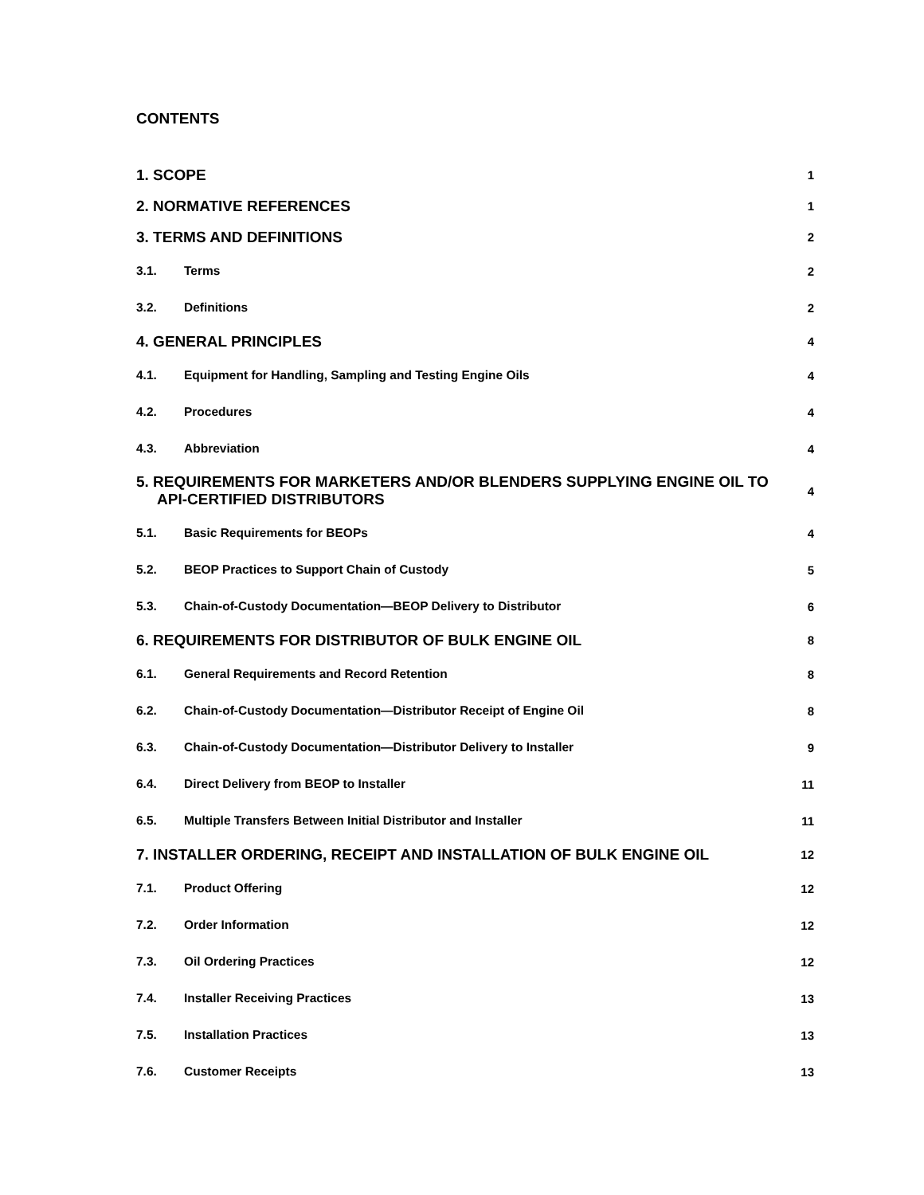CONTENTS
1. SCOPE 1
2. NORMATIVE REFERENCES 1
3. TERMS AND DEFINITIONS 2
3.1. Terms 2
3.2. Definitions 2
4. GENERAL PRINCIPLES 4
4.1. Equipment for Handling, Sampling and Testing Engine Oils 4
4.2. Procedures 4
4.3. Abbreviation 4
5. REQUIREMENTS FOR MARKETERS AND/OR BLENDERS SUPPLYING ENGINE OIL TO
API-CERTIFIED DISTRIBUTORS 4
5.1. Basic Requirements for BEOPs 4
5.2. BEOP Practices to Support Chain of Custody 5
5.3. Chain-of-Custody Documentation—BEOP Delivery to Distributor 6
6. REQUIREMENTS FOR DISTRIBUTOR OF BULK ENGINE OIL 8
6.1. General Requirements and Record Retention 8
6.2. Chain-of-Custody Documentation—Distributor Receipt of Engine Oil 8
6.3. Chain-of-Custody Documentation—Distributor Delivery to Installer 9
6.4. Direct Delivery from BEOP to Installer 11
6.5. Multiple Transfers Between Initial Distributor and Installer 11
7. INSTALLER ORDERING, RECEIPT AND INSTALLATION OF BULK ENGINE OIL 12
7.1. Product Offering 12
7.2. Order Information 12
7.3. Oil Ordering Practices 12
7.4. Installer Receiving Practices 13
7.5. Installation Practices 13
7.6. Customer Receipts 13